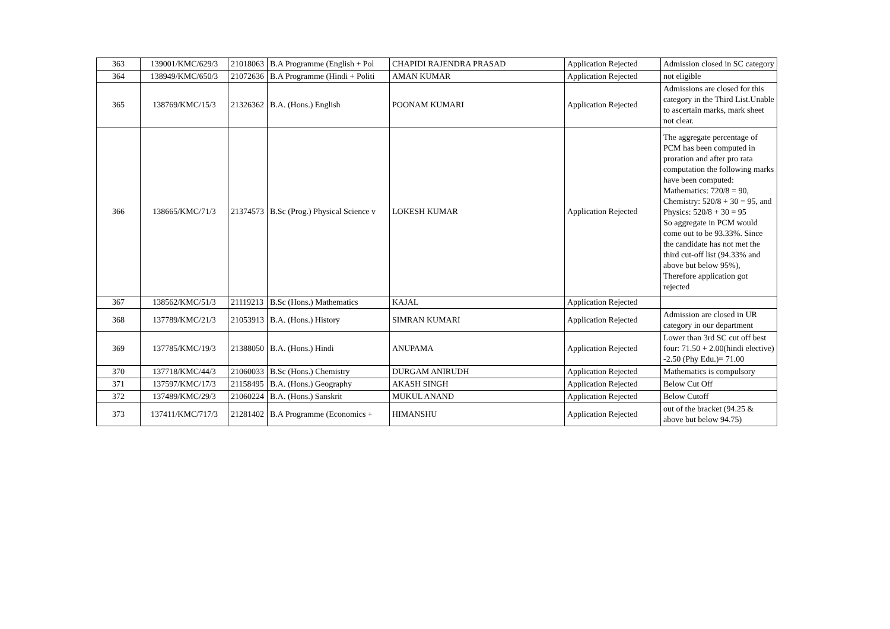| 363 | 139001/KMC/629/3 | 21018063 | B.A Programme (English + Pol | CHAPIDI RAJENDRA PRASAD | Application Rejected | Admission closed in SC category |
| 364 | 138949/KMC/650/3 | 21072636 | B.A Programme (Hindi + Politi | AMAN KUMAR | Application Rejected | not eligible |
| 365 | 138769/KMC/15/3 | 21326362 | B.A. (Hons.) English | POONAM KUMARI | Application Rejected | Admissions are closed for this category in the Third List.Unable to ascertain marks, mark sheet not clear. |
| 366 | 138665/KMC/71/3 | 21374573 | B.Sc (Prog.) Physical Science v | LOKESH KUMAR | Application Rejected | The aggregate percentage of PCM has been computed in proration and after pro rata computation the following marks have been computed: Mathematics: 720/8 = 90, Chemistry: 520/8 + 30 = 95, and Physics: 520/8 + 30 = 95 So aggregate in PCM would come out to be 93.33%. Since the candidate has not met the third cut-off list (94.33% and above but below 95%), Therefore application got rejected |
| 367 | 138562/KMC/51/3 | 21119213 | B.Sc (Hons.) Mathematics | KAJAL | Application Rejected | |
| 368 | 137789/KMC/21/3 | 21053913 | B.A. (Hons.) History | SIMRAN KUMARI | Application Rejected | Admission are closed in UR category in our department |
| 369 | 137785/KMC/19/3 | 21388050 | B.A. (Hons.) Hindi | ANUPAMA | Application Rejected | Lower than 3rd SC cut off best four: 71.50 + 2.00(hindi elective) -2.50 (Phy Edu.)= 71.00 |
| 370 | 137718/KMC/44/3 | 21060033 | B.Sc (Hons.) Chemistry | DURGAM ANIRUDH | Application Rejected | Mathematics is compulsory |
| 371 | 137597/KMC/17/3 | 21158495 | B.A. (Hons.) Geography | AKASH SINGH | Application Rejected | Below Cut Off |
| 372 | 137489/KMC/29/3 | 21060224 | B.A. (Hons.) Sanskrit | MUKUL ANAND | Application Rejected | Below Cutoff |
| 373 | 137411/KMC/717/3 | 21281402 | B.A Programme (Economics + | HIMANSHU | Application Rejected | out of the bracket (94.25 & above but below 94.75) |